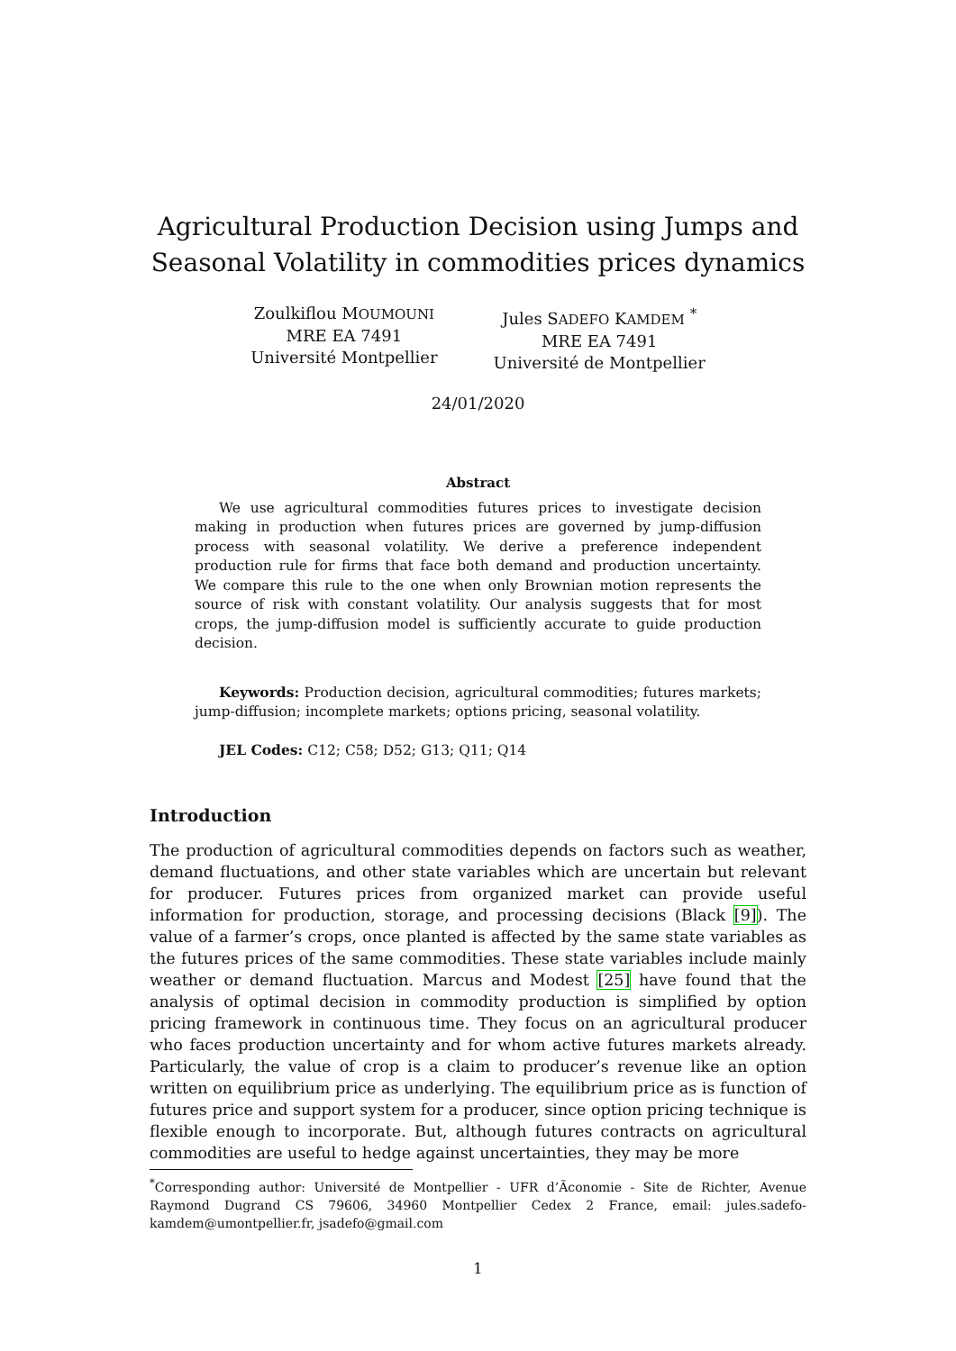Agricultural Production Decision using Jumps and Seasonal Volatility in commodities prices dynamics
Zoulkiflou MOUMOUNI
MRE EA 7491
Université Montpellier
Jules SADEFO KAMDEM <sup>*</sup>
MRE EA 7491
Université de Montpellier
24/01/2020
Abstract
We use agricultural commodities futures prices to investigate decision making in production when futures prices are governed by jump-diffusion process with seasonal volatility. We derive a preference independent production rule for firms that face both demand and production uncertainty. We compare this rule to the one when only Brownian motion represents the source of risk with constant volatility. Our analysis suggests that for most crops, the jump-diffusion model is sufficiently accurate to guide production decision.
Keywords: Production decision, agricultural commodities; futures markets; jump-diffusion; incomplete markets; options pricing, seasonal volatility.
JEL Codes: C12; C58; D52; G13; Q11; Q14
Introduction
The production of agricultural commodities depends on factors such as weather, demand fluctuations, and other state variables which are uncertain but relevant for producer. Futures prices from organized market can provide useful information for production, storage, and processing decisions (Black [9]). The value of a farmer’s crops, once planted is affected by the same state variables as the futures prices of the same commodities. These state variables include mainly weather or demand fluctuation. Marcus and Modest [25] have found that the analysis of optimal decision in commodity production is simplified by option pricing framework in continuous time. They focus on an agricultural producer who faces production uncertainty and for whom active futures markets already. Particularly, the value of crop is a claim to producer’s revenue like an option written on equilibrium price as underlying. The equilibrium price as is function of futures price and support system for a producer, since option pricing technique is flexible enough to incorporate. But, although futures contracts on agricultural commodities are useful to hedge against uncertainties, they may be more
<sup>*</sup> Corresponding author: Université de Montpellier - UFR d’Ãconomie - Site de Richter, Avenue Raymond Dugrand CS 79606, 34960 Montpellier Cedex 2 France, email: jules.sadefo-kamdem@umontpellier.fr, jsadefo@gmail.com
1